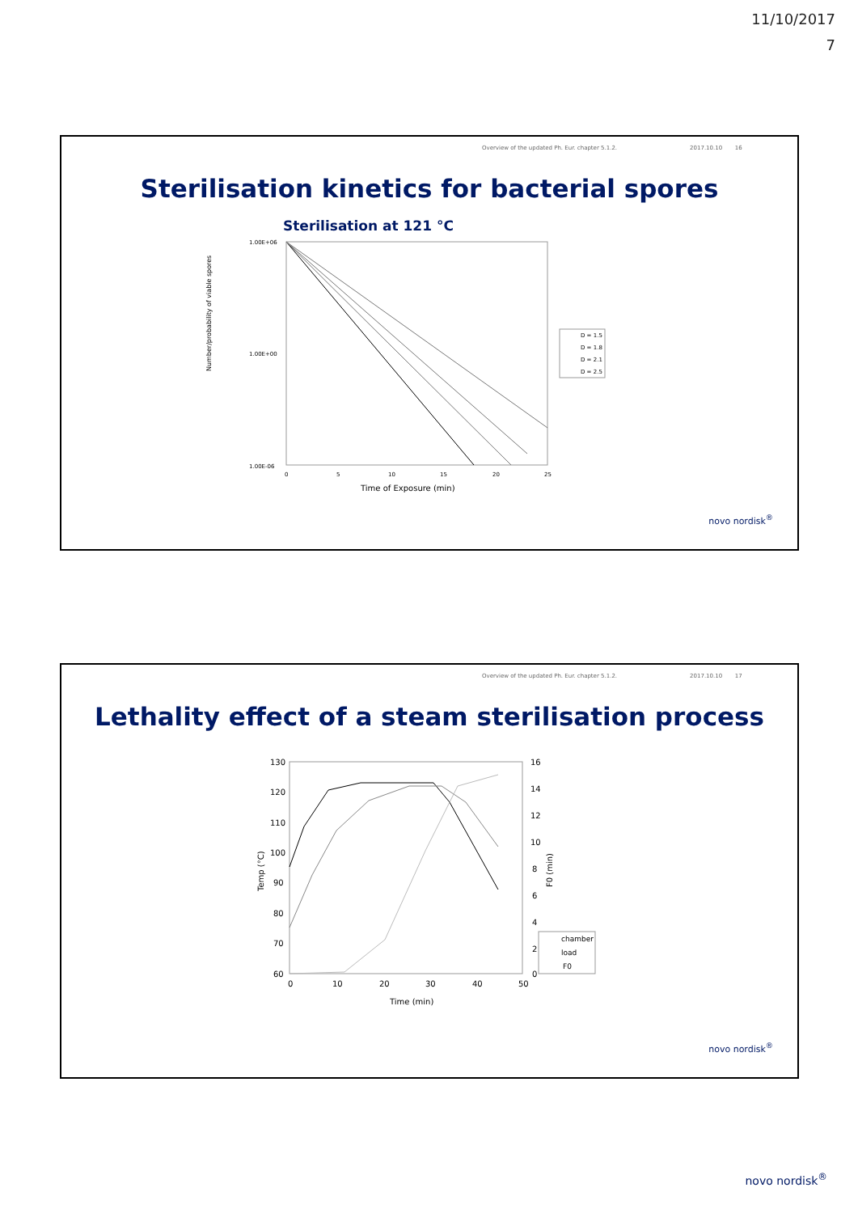11/10/2017
7
Overview of the updated Ph. Eur. chapter 5.1.2. 2017.10.10 16
Sterilisation kinetics for bacterial spores
Sterilisation at 121 °C
Number/probability of viable spores
1.00E+06
1.00E-06
1.00E+00
0
5
10
15
20
25
Time of Exposure (min)
D = 1.5
D = 1.8
D = 2.1
D = 2.5
novo nordisk<sup>®</sup>
Overview of the updated Ph. Eur. chapter 5.1.2. 2017.10.10 17
Lethality effect of a steam sterilisation process
Temp (°C)
130
120
110
100
90
80
70
60
16
14
12
10
8
6
4
2
0
F0 (min)
0
10
20
30
40
50
Time (min)
chamber
load
F0
novo nordisk<sup>®</sup>
novo nordisk<sup>®</sup>